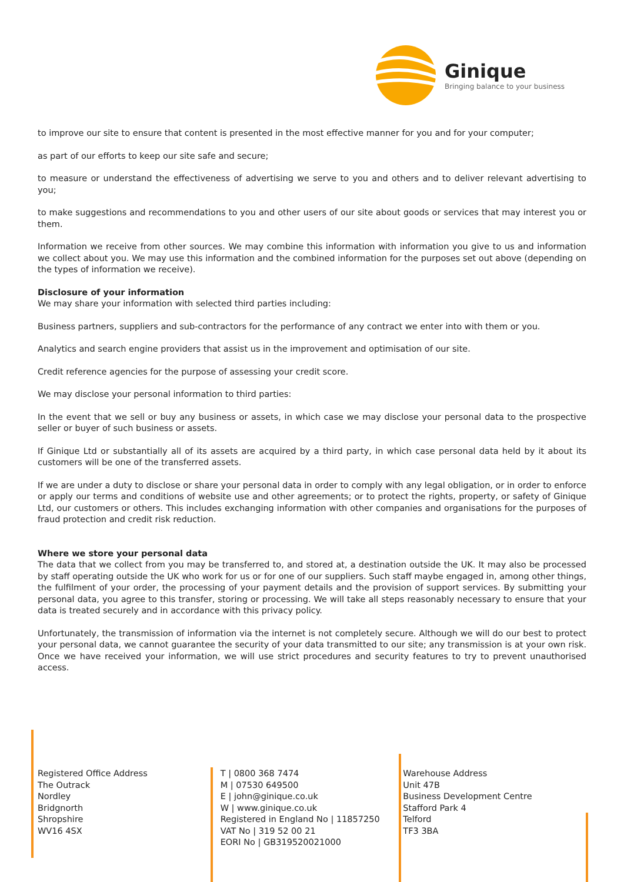Ginique
Bringing balance to your business
to improve our site to ensure that content is presented in the most effective manner for you and for your computer;
as part of our efforts to keep our site safe and secure;
to measure or understand the effectiveness of advertising we serve to you and others and to deliver relevant advertising to you;
to make suggestions and recommendations to you and other users of our site about goods or services that may interest you or them.
Information we receive from other sources. We may combine this information with information you give to us and information we collect about you. We may use this information and the combined information for the purposes set out above (depending on the types of information we receive).
Disclosure of your information
We may share your information with selected third parties including:
Business partners, suppliers and sub-contractors for the performance of any contract we enter into with them or you.
Analytics and search engine providers that assist us in the improvement and optimisation of our site.
Credit reference agencies for the purpose of assessing your credit score.
We may disclose your personal information to third parties:
In the event that we sell or buy any business or assets, in which case we may disclose your personal data to the prospective seller or buyer of such business or assets.
If Ginique Ltd or substantially all of its assets are acquired by a third party, in which case personal data held by it about its customers will be one of the transferred assets.
If we are under a duty to disclose or share your personal data in order to comply with any legal obligation, or in order to enforce or apply our terms and conditions of website use and other agreements; or to protect the rights, property, or safety of Ginique Ltd, our customers or others. This includes exchanging information with other companies and organisations for the purposes of fraud protection and credit risk reduction.
Where we store your personal data
The data that we collect from you may be transferred to, and stored at, a destination outside the UK. It may also be processed by staff operating outside the UK who work for us or for one of our suppliers. Such staff maybe engaged in, among other things, the fulfilment of your order, the processing of your payment details and the provision of support services. By submitting your personal data, you agree to this transfer, storing or processing. We will take all steps reasonably necessary to ensure that your data is treated securely and in accordance with this privacy policy.
Unfortunately, the transmission of information via the internet is not completely secure. Although we will do our best to protect your personal data, we cannot guarantee the security of your data transmitted to our site; any transmission is at your own risk. Once we have received your information, we will use strict procedures and security features to try to prevent unauthorised access.
Registered Office Address
The Outrack
Nordley
Bridgnorth
Shropshire
WV16 4SX
T | 0800 368 7474
M | 07530 649500
E | john@ginique.co.uk
W | www.ginique.co.uk
Registered in England No | 11857250
VAT No | 319 52 00 21
EORI No | GB319520021000
Warehouse Address
Unit 47B
Business Development Centre
Stafford Park 4
Telford
TF3 3BA